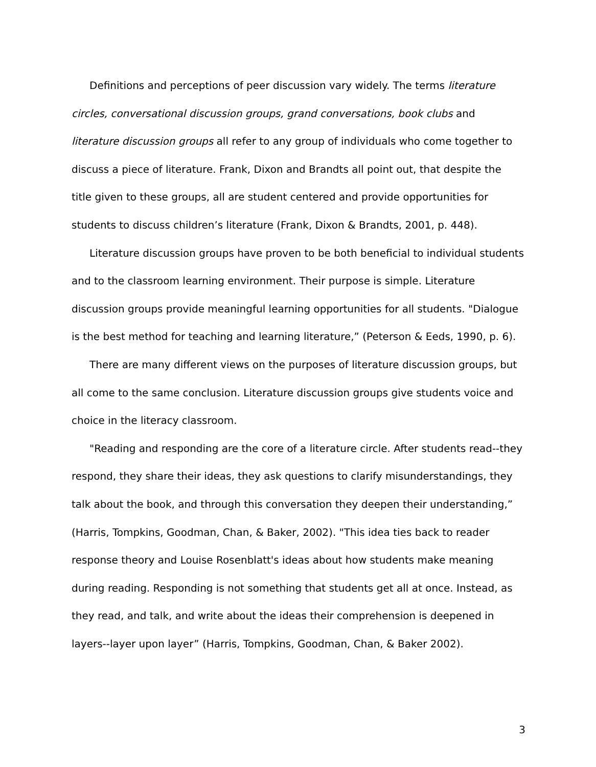Definitions and perceptions of peer discussion vary widely. The terms literature circles, conversational discussion groups, grand conversations, book clubs and literature discussion groups all refer to any group of individuals who come together to discuss a piece of literature. Frank, Dixon and Brandts all point out, that despite the title given to these groups, all are student centered and provide opportunities for students to discuss children’s literature (Frank, Dixon & Brandts, 2001, p. 448).
Literature discussion groups have proven to be both beneficial to individual students and to the classroom learning environment. Their purpose is simple. Literature discussion groups provide meaningful learning opportunities for all students. "Dialogue is the best method for teaching and learning literature,” (Peterson & Eeds, 1990, p. 6).
There are many different views on the purposes of literature discussion groups, but all come to the same conclusion. Literature discussion groups give students voice and choice in the literacy classroom.
"Reading and responding are the core of a literature circle. After students read--they respond, they share their ideas, they ask questions to clarify misunderstandings, they talk about the book, and through this conversation they deepen their understanding,” (Harris, Tompkins, Goodman, Chan, & Baker, 2002). "This idea ties back to reader response theory and Louise Rosenblatt's ideas about how students make meaning during reading. Responding is not something that students get all at once. Instead, as they read, and talk, and write about the ideas their comprehension is deepened in layers--layer upon layer” (Harris, Tompkins, Goodman, Chan, & Baker 2002).
3